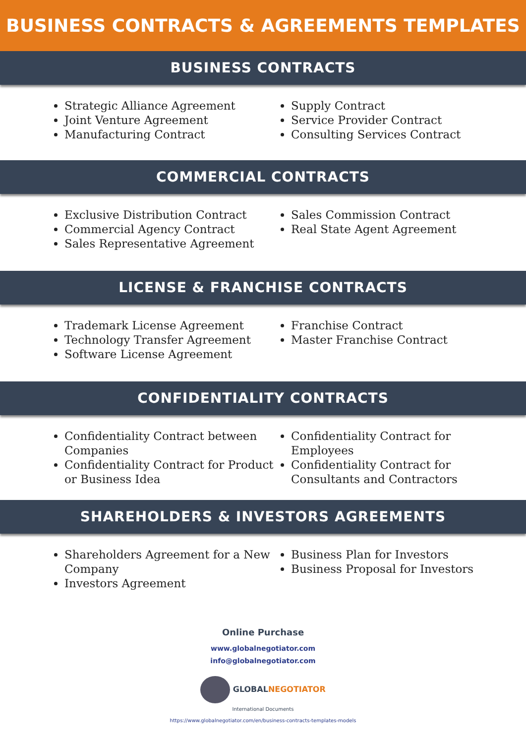BUSINESS CONTRACTS & AGREEMENTS TEMPLATES
BUSINESS CONTRACTS
Strategic Alliance Agreement
Joint Venture Agreement
Manufacturing Contract
Supply Contract
Service Provider Contract
Consulting Services Contract
COMMERCIAL CONTRACTS
Exclusive Distribution Contract
Commercial Agency Contract
Sales Representative Agreement
Sales Commission Contract
Real State Agent Agreement
LICENSE & FRANCHISE CONTRACTS
Trademark License Agreement
Technology Transfer Agreement
Software License Agreement
Franchise Contract
Master Franchise Contract
CONFIDENTIALITY CONTRACTS
Confidentiality Contract between Companies
Confidentiality Contract for Product or Business Idea
Confidentiality Contract for Employees
Confidentiality Contract for Consultants and Contractors
SHAREHOLDERS & INVESTORS AGREEMENTS
Shareholders Agreement for a New Company
Investors Agreement
Business Plan for Investors
Business Proposal for Investors
Online Purchase
www.globalnegotiator.com
info@globalnegotiator.com
GLOBALNEGOTIATOR
International Documents
https://www.globalnegotiator.com/en/business-contracts-templates-models